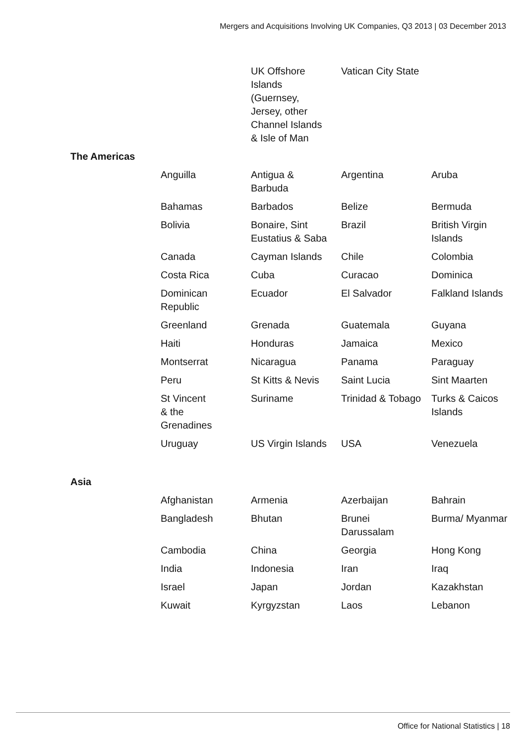Mergers and Acquisitions Involving UK Companies, Q3 2013 | 03 December 2013
| | | UK Offshore Islands (Guernsey, Jersey, other Channel Islands & Isle of Man | Vatican City State | |
| The Americas | | | | |
| | Anguilla | Antigua & Barbuda | Argentina | Aruba |
| | Bahamas | Barbados | Belize | Bermuda |
| | Bolivia | Bonaire, Sint Eustatius & Saba | Brazil | British Virgin Islands |
| | Canada | Cayman Islands | Chile | Colombia |
| | Costa Rica | Cuba | Curacao | Dominica |
| | Dominican Republic | Ecuador | El Salvador | Falkland Islands |
| | Greenland | Grenada | Guatemala | Guyana |
| | Haiti | Honduras | Jamaica | Mexico |
| | Montserrat | Nicaragua | Panama | Paraguay |
| | Peru | St Kitts & Nevis | Saint Lucia | Sint Maarten |
| | St Vincent & the Grenadines | Suriname | Trinidad & Tobago | Turks & Caicos Islands |
| | Uruguay | US Virgin Islands | USA | Venezuela |
| Asia | | | | |
| | Afghanistan | Armenia | Azerbaijan | Bahrain |
| | Bangladesh | Bhutan | Brunei Darussalam | Burma/ Myanmar |
| | Cambodia | China | Georgia | Hong Kong |
| | India | Indonesia | Iran | Iraq |
| | Israel | Japan | Jordan | Kazakhstan |
| | Kuwait | Kyrgyzstan | Laos | Lebanon |
Office for National Statistics | 18